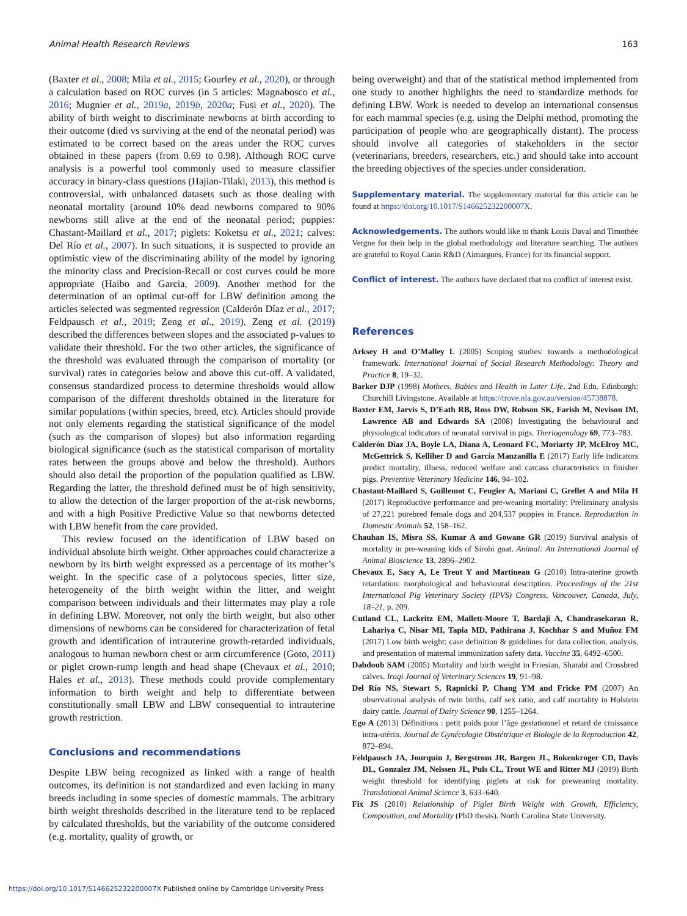Animal Health Research Reviews 163
(Baxter et al., 2008; Mila et al., 2015; Gourley et al., 2020), or through a calculation based on ROC curves (in 5 articles: Magnabosco et al., 2016; Mugnier et al., 2019a, 2019b, 2020a; Fusi et al., 2020). The ability of birth weight to discriminate newborns at birth according to their outcome (died vs surviving at the end of the neonatal period) was estimated to be correct based on the areas under the ROC curves obtained in these papers (from 0.69 to 0.98). Although ROC curve analysis is a powerful tool commonly used to measure classifier accuracy in binary-class questions (Hajian-Tilaki, 2013), this method is controversial, with unbalanced datasets such as those dealing with neonatal mortality (around 10% dead newborns compared to 90% newborns still alive at the end of the neonatal period; puppies: Chastant-Maillard et al., 2017; piglets: Koketsu et al., 2021; calves: Del Río et al., 2007). In such situations, it is suspected to provide an optimistic view of the discriminating ability of the model by ignoring the minority class and Precision-Recall or cost curves could be more appropriate (Haibo and Garcia, 2009). Another method for the determination of an optimal cut-off for LBW definition among the articles selected was segmented regression (Calderón Díaz et al., 2017; Feldpausch et al., 2019; Zeng et al., 2019). Zeng et al. (2019) described the differences between slopes and the associated p-values to validate their threshold. For the two other articles, the significance of the threshold was evaluated through the comparison of mortality (or survival) rates in categories below and above this cut-off. A validated, consensus standardized process to determine thresholds would allow comparison of the different thresholds obtained in the literature for similar populations (within species, breed, etc). Articles should provide not only elements regarding the statistical significance of the model (such as the comparison of slopes) but also information regarding biological significance (such as the statistical comparison of mortality rates between the groups above and below the threshold). Authors should also detail the proportion of the population qualified as LBW. Regarding the latter, the threshold defined must be of high sensitivity, to allow the detection of the larger proportion of the at-risk newborns, and with a high Positive Predictive Value so that newborns detected with LBW benefit from the care provided.
This review focused on the identification of LBW based on individual absolute birth weight. Other approaches could characterize a newborn by its birth weight expressed as a percentage of its mother’s weight. In the specific case of a polytocous species, litter size, heterogeneity of the birth weight within the litter, and weight comparison between individuals and their littermates may play a role in defining LBW. Moreover, not only the birth weight, but also other dimensions of newborns can be considered for characterization of fetal growth and identification of intrauterine growth-retarded individuals, analogous to human newborn chest or arm circumference (Goto, 2011) or piglet crown-rump length and head shape (Chevaux et al., 2010; Hales et al., 2013). These methods could provide complementary information to birth weight and help to differentiate between constitutionally small LBW and LBW consequential to intrauterine growth restriction.
Conclusions and recommendations
Despite LBW being recognized as linked with a range of health outcomes, its definition is not standardized and even lacking in many breeds including in some species of domestic mammals. The arbitrary birth weight thresholds described in the literature tend to be replaced by calculated thresholds, but the variability of the outcome considered (e.g. mortality, quality of growth, or
being overweight) and that of the statistical method implemented from one study to another highlights the need to standardize methods for defining LBW. Work is needed to develop an international consensus for each mammal species (e.g. using the Delphi method, promoting the participation of people who are geographically distant). The process should involve all categories of stakeholders in the sector (veterinarians, breeders, researchers, etc.) and should take into account the breeding objectives of the species under consideration.
Supplementary material. The supplementary material for this article can be found at https://doi.org/10.1017/S146625232200007X.
Acknowledgements. The authors would like to thank Louis Daval and Timothée Vergne for their help in the global methodology and literature searching. The authors are grateful to Royal Canin R&D (Aimargues, France) for its financial support.
Conflict of interest. The authors have declared that no conflict of interest exist.
References
Arksey H and O’Malley L (2005) Scoping studies: towards a methodological framework. International Journal of Social Research Methodology: Theory and Practice 8, 19–32.
Barker DJP (1998) Mothers, Babies and Health in Later Life, 2nd Edn. Edinburgh: Churchill Livingstone. Available at https://trove.nla.gov.au/version/45738878.
Baxter EM, Jarvis S, D’Eath RB, Ross DW, Robson SK, Farish M, Nevison IM, Lawrence AB and Edwards SA (2008) Investigating the behavioural and physiological indicators of neonatal survival in pigs. Theriogenology 69, 773–783.
Calderón Díaz JA, Boyle LA, Diana A, Leonard FC, Moriarty JP, McElroy MC, McGettrick S, Kelliher D and García Manzanilla E (2017) Early life indicators predict mortality, illness, reduced welfare and carcass characteristics in finisher pigs. Preventive Veterinary Medicine 146, 94–102.
Chastant-Maillard S, Guillemot C, Feugier A, Mariani C, Grellet A and Mila H (2017) Reproductive performance and pre-weaning mortality: Preliminary analysis of 27,221 purebred female dogs and 204,537 puppies in France. Reproduction in Domestic Animals 52, 158–162.
Chauhan IS, Misra SS, Kumar A and Gowane GR (2019) Survival analysis of mortality in pre-weaning kids of Sirohi goat. Animal: An International Journal of Animal Bioscience 13, 2896–2902.
Chevaux E, Sacy A, Le Treut Y and Martineau G (2010) Intra-uterine growth retardation: morphological and behavioural description. Proceedings of the 21st International Pig Veterinary Society (IPVS) Congress, Vancouver, Canada, July, 18–21, p. 209.
Cutland CL, Lackritz EM, Mallett-Moore T, Bardají A, Chandrasekaran R, Lahariya C, Nisar MI, Tapia MD, Pathirana J, Kochhar S and Muñoz FM (2017) Low birth weight: case definition & guidelines for data collection, analysis, and presentation of maternal immunization safety data. Vaccine 35, 6492–6500.
Dabdoub SAM (2005) Mortality and birth weight in Friesian, Sharabi and Crossbred calves. Iraqi Journal of Veterinary Sciences 19, 91–98.
Del Río NS, Stewart S, Rapnicki P, Chang YM and Fricke PM (2007) An observational analysis of twin births, calf sex ratio, and calf mortality in Holstein dairy cattle. Journal of Dairy Science 90, 1255–1264.
Ego A (2013) Définitions : petit poids pour l’âge gestationnel et retard de croissance intra-utérin. Journal de Gynécologie Obstétrique et Biologie de la Reproduction 42, 872–894.
Feldpausch JA, Jourquin J, Bergstrom JR, Bargen JL, Bokenkroger CD, Davis DL, Gonzalez JM, Nelssen JL, Puls CL, Trout WE and Ritter MJ (2019) Birth weight threshold for identifying piglets at risk for preweaning mortality. Translational Animal Science 3, 633–640.
Fix JS (2010) Relationship of Piglet Birth Weight with Growth, Efficiency, Composition, and Mortality (PhD thesis). North Carolina State University.
https://doi.org/10.1017/S146625232200007X Published online by Cambridge University Press